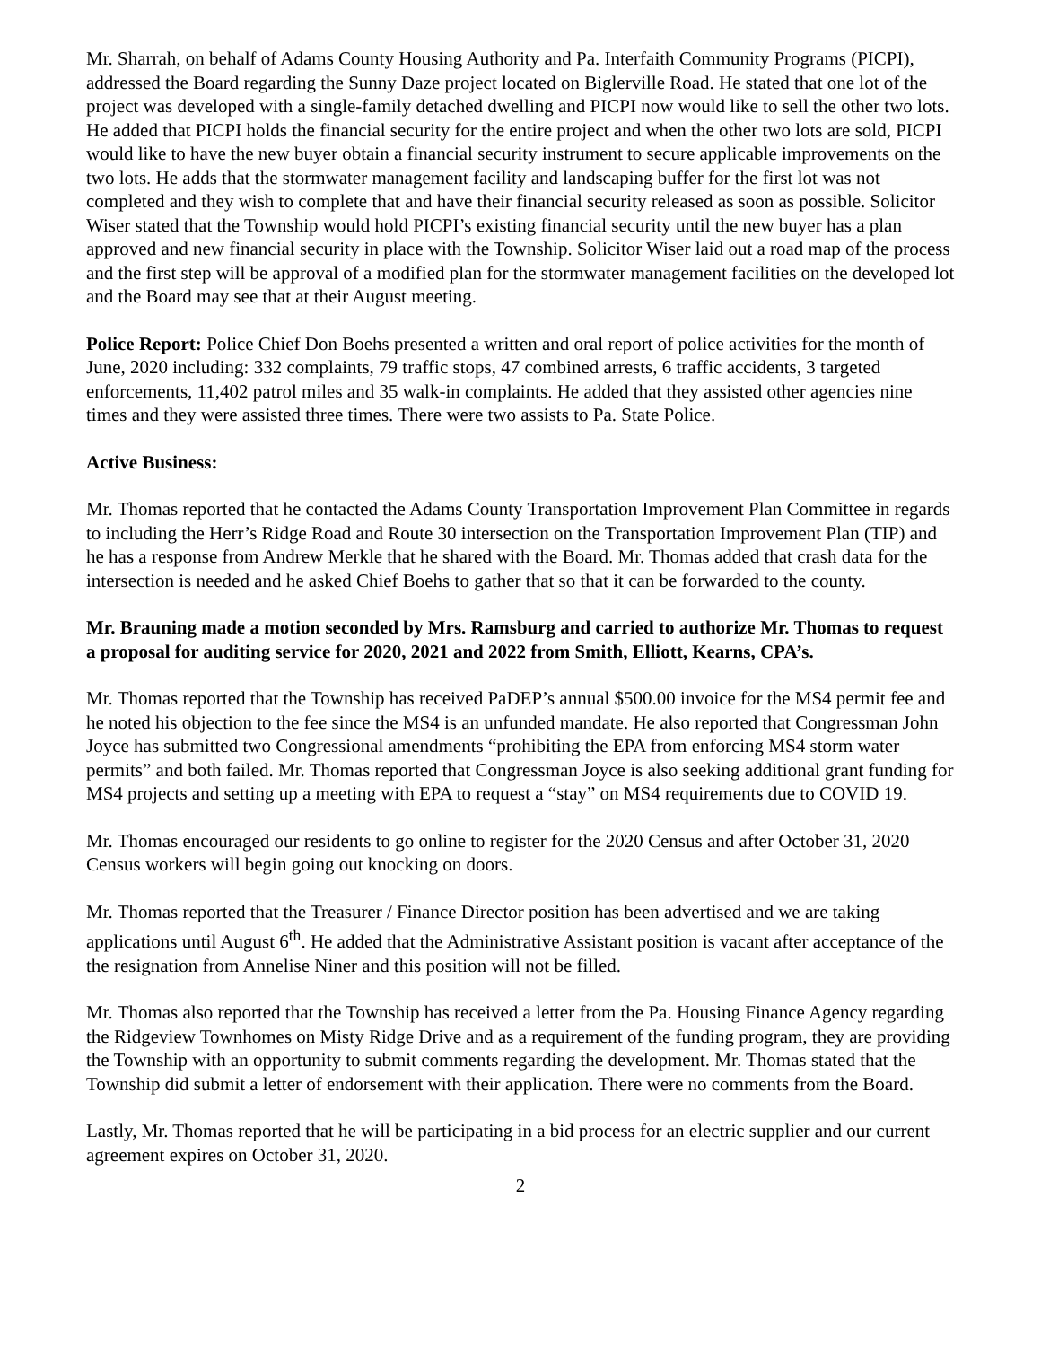Mr. Sharrah, on behalf of Adams County Housing Authority and Pa. Interfaith Community Programs (PICPI), addressed the Board regarding the Sunny Daze project located on Biglerville Road. He stated that one lot of the project was developed with a single-family detached dwelling and PICPI now would like to sell the other two lots. He added that PICPI holds the financial security for the entire project and when the other two lots are sold, PICPI would like to have the new buyer obtain a financial security instrument to secure applicable improvements on the two lots. He adds that the stormwater management facility and landscaping buffer for the first lot was not completed and they wish to complete that and have their financial security released as soon as possible. Solicitor Wiser stated that the Township would hold PICPI’s existing financial security until the new buyer has a plan approved and new financial security in place with the Township. Solicitor Wiser laid out a road map of the process and the first step will be approval of a modified plan for the stormwater management facilities on the developed lot and the Board may see that at their August meeting.
Police Report: Police Chief Don Boehs presented a written and oral report of police activities for the month of June, 2020 including: 332 complaints, 79 traffic stops, 47 combined arrests, 6 traffic accidents, 3 targeted enforcements, 11,402 patrol miles and 35 walk-in complaints. He added that they assisted other agencies nine times and they were assisted three times. There were two assists to Pa. State Police.
Active Business:
Mr. Thomas reported that he contacted the Adams County Transportation Improvement Plan Committee in regards to including the Herr’s Ridge Road and Route 30 intersection on the Transportation Improvement Plan (TIP) and he has a response from Andrew Merkle that he shared with the Board. Mr. Thomas added that crash data for the intersection is needed and he asked Chief Boehs to gather that so that it can be forwarded to the county.
Mr. Brauning made a motion seconded by Mrs. Ramsburg and carried to authorize Mr. Thomas to request a proposal for auditing service for 2020, 2021 and 2022 from Smith, Elliott, Kearns, CPA’s.
Mr. Thomas reported that the Township has received PaDEP’s annual $500.00 invoice for the MS4 permit fee and he noted his objection to the fee since the MS4 is an unfunded mandate. He also reported that Congressman John Joyce has submitted two Congressional amendments “prohibiting the EPA from enforcing MS4 storm water permits” and both failed. Mr. Thomas reported that Congressman Joyce is also seeking additional grant funding for MS4 projects and setting up a meeting with EPA to request a “stay” on MS4 requirements due to COVID 19.
Mr. Thomas encouraged our residents to go online to register for the 2020 Census and after October 31, 2020 Census workers will begin going out knocking on doors.
Mr. Thomas reported that the Treasurer / Finance Director position has been advertised and we are taking applications until August 6<sup>th</sup>. He added that the Administrative Assistant position is vacant after acceptance of the the resignation from Annelise Niner and this position will not be filled.
Mr. Thomas also reported that the Township has received a letter from the Pa. Housing Finance Agency regarding the Ridgeview Townhomes on Misty Ridge Drive and as a requirement of the funding program, they are providing the Township with an opportunity to submit comments regarding the development. Mr. Thomas stated that the Township did submit a letter of endorsement with their application. There were no comments from the Board.
Lastly, Mr. Thomas reported that he will be participating in a bid process for an electric supplier and our current agreement expires on October 31, 2020.
2